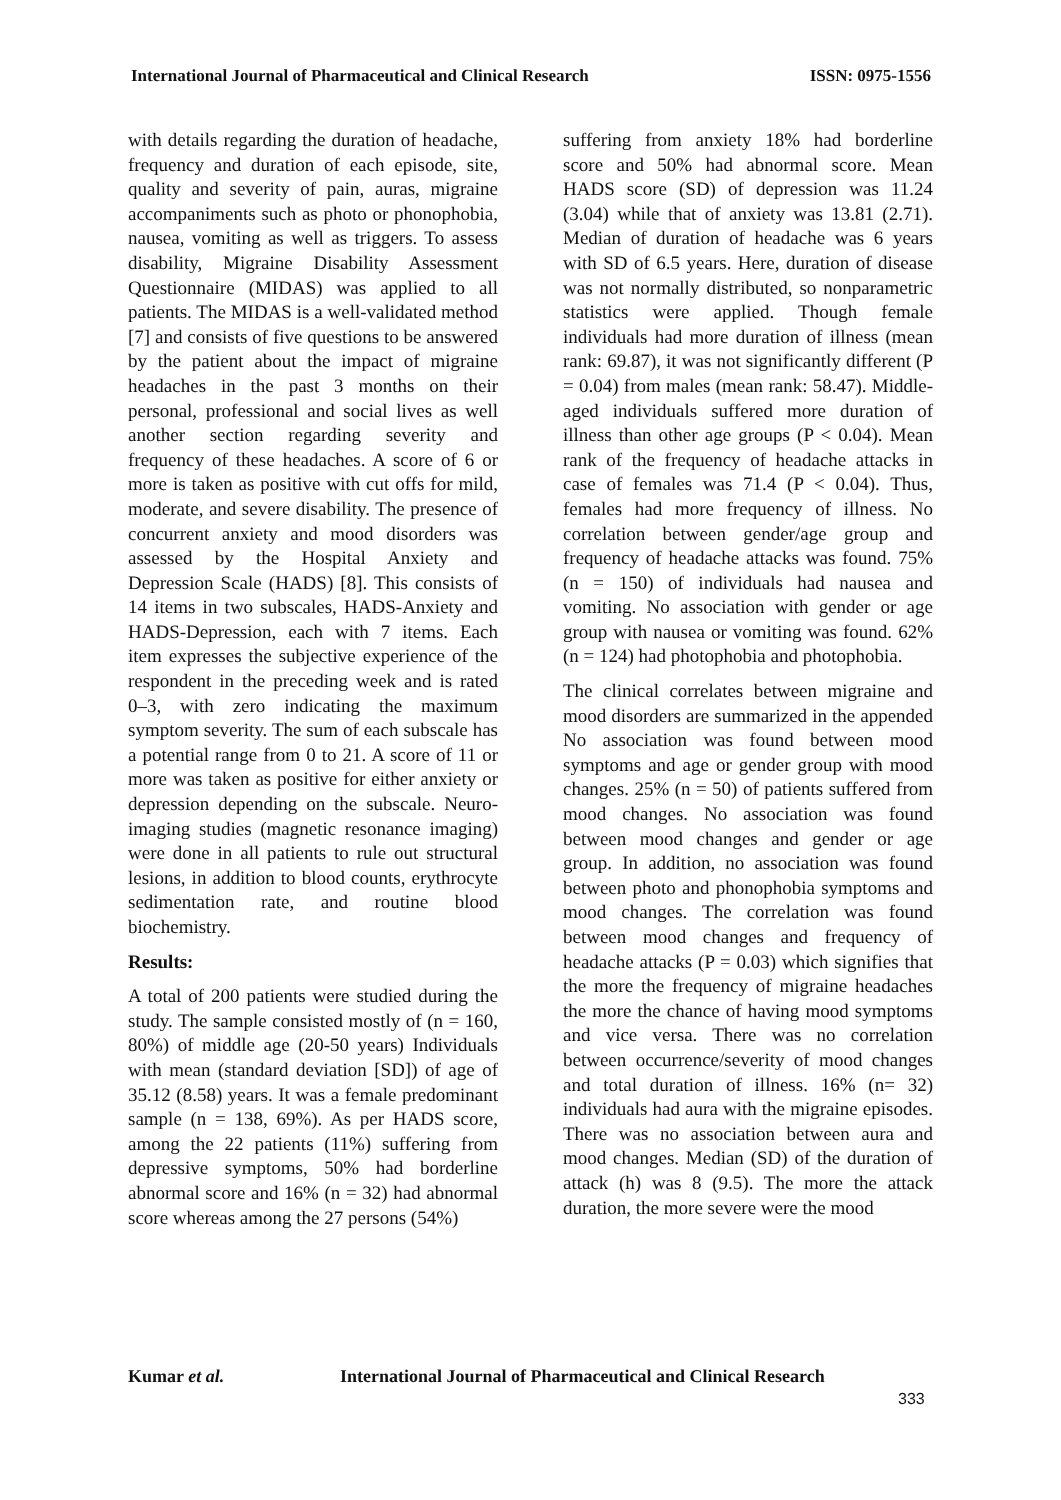International Journal of Pharmaceutical and Clinical Research ISSN: 0975-1556
with details regarding the duration of headache, frequency and duration of each episode, site, quality and severity of pain, auras, migraine accompaniments such as photo or phonophobia, nausea, vomiting as well as triggers. To assess disability, Migraine Disability Assessment Questionnaire (MIDAS) was applied to all patients. The MIDAS is a well-validated method [7] and consists of five questions to be answered by the patient about the impact of migraine headaches in the past 3 months on their personal, professional and social lives as well another section regarding severity and frequency of these headaches. A score of 6 or more is taken as positive with cut offs for mild, moderate, and severe disability. The presence of concurrent anxiety and mood disorders was assessed by the Hospital Anxiety and Depression Scale (HADS) [8]. This consists of 14 items in two subscales, HADS-Anxiety and HADS-Depression, each with 7 items. Each item expresses the subjective experience of the respondent in the preceding week and is rated 0–3, with zero indicating the maximum symptom severity. The sum of each subscale has a potential range from 0 to 21. A score of 11 or more was taken as positive for either anxiety or depression depending on the subscale. Neuro-imaging studies (magnetic resonance imaging) were done in all patients to rule out structural lesions, in addition to blood counts, erythrocyte sedimentation rate, and routine blood biochemistry.
Results:
A total of 200 patients were studied during the study. The sample consisted mostly of (n = 160, 80%) of middle age (20-50 years) Individuals with mean (standard deviation [SD]) of age of 35.12 (8.58) years. It was a female predominant sample (n = 138, 69%). As per HADS score, among the 22 patients (11%) suffering from depressive symptoms, 50% had borderline abnormal score and 16% (n = 32) had abnormal score whereas among the 27 persons (54%)
suffering from anxiety 18% had borderline score and 50% had abnormal score. Mean HADS score (SD) of depression was 11.24 (3.04) while that of anxiety was 13.81 (2.71). Median of duration of headache was 6 years with SD of 6.5 years. Here, duration of disease was not normally distributed, so nonparametric statistics were applied. Though female individuals had more duration of illness (mean rank: 69.87), it was not significantly different (P = 0.04) from males (mean rank: 58.47). Middle-aged individuals suffered more duration of illness than other age groups (P < 0.04). Mean rank of the frequency of headache attacks in case of females was 71.4 (P < 0.04). Thus, females had more frequency of illness. No correlation between gender/age group and frequency of headache attacks was found. 75% (n = 150) of individuals had nausea and vomiting. No association with gender or age group with nausea or vomiting was found. 62% (n = 124) had photophobia and photophobia.
The clinical correlates between migraine and mood disorders are summarized in the appended No association was found between mood symptoms and age or gender group with mood changes. 25% (n = 50) of patients suffered from mood changes. No association was found between mood changes and gender or age group. In addition, no association was found between photo and phonophobia symptoms and mood changes. The correlation was found between mood changes and frequency of headache attacks (P = 0.03) which signifies that the more the frequency of migraine headaches the more the chance of having mood symptoms and vice versa. There was no correlation between occurrence/severity of mood changes and total duration of illness. 16% (n= 32) individuals had aura with the migraine episodes. There was no association between aura and mood changes. Median (SD) of the duration of attack (h) was 8 (9.5). The more the attack duration, the more severe were the mood
Kumar et al. International Journal of Pharmaceutical and Clinical Research
333